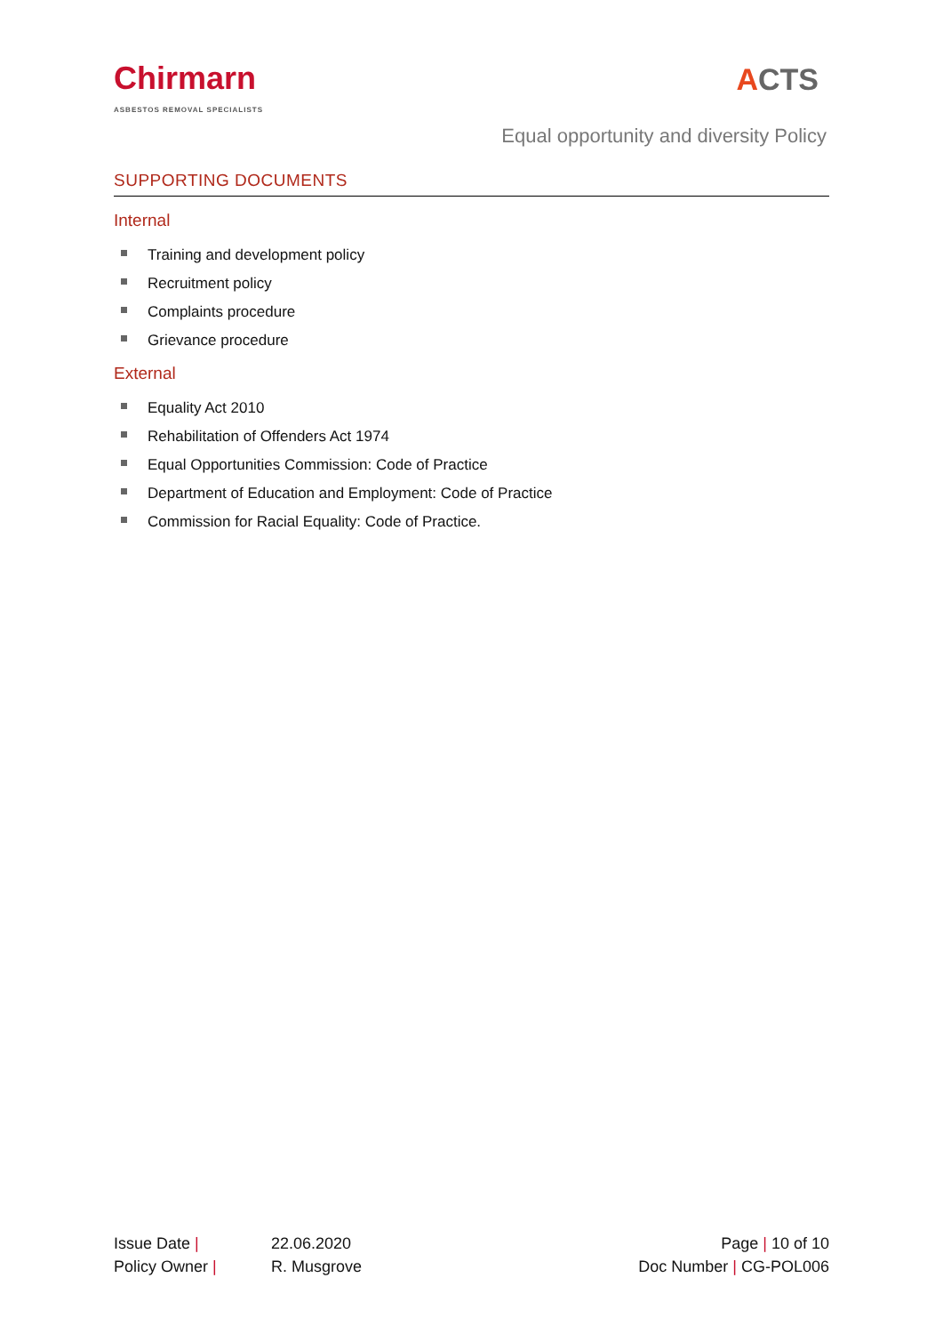Chirmarn
ASBESTOS REMOVAL SPECIALISTS
ACTS
Equal opportunity and diversity Policy
SUPPORTING DOCUMENTS
Internal
Training and development policy
Recruitment policy
Complaints procedure
Grievance procedure
External
Equality Act 2010
Rehabilitation of Offenders Act 1974
Equal Opportunities Commission: Code of Practice
Department of Education and Employment: Code of Practice
Commission for Racial Equality: Code of Practice.
| Issue Date / | 22.06.2020 |
| Policy Owner / | R. Musgrove |
Page | 10 of 10
Doc Number | CG-POL006